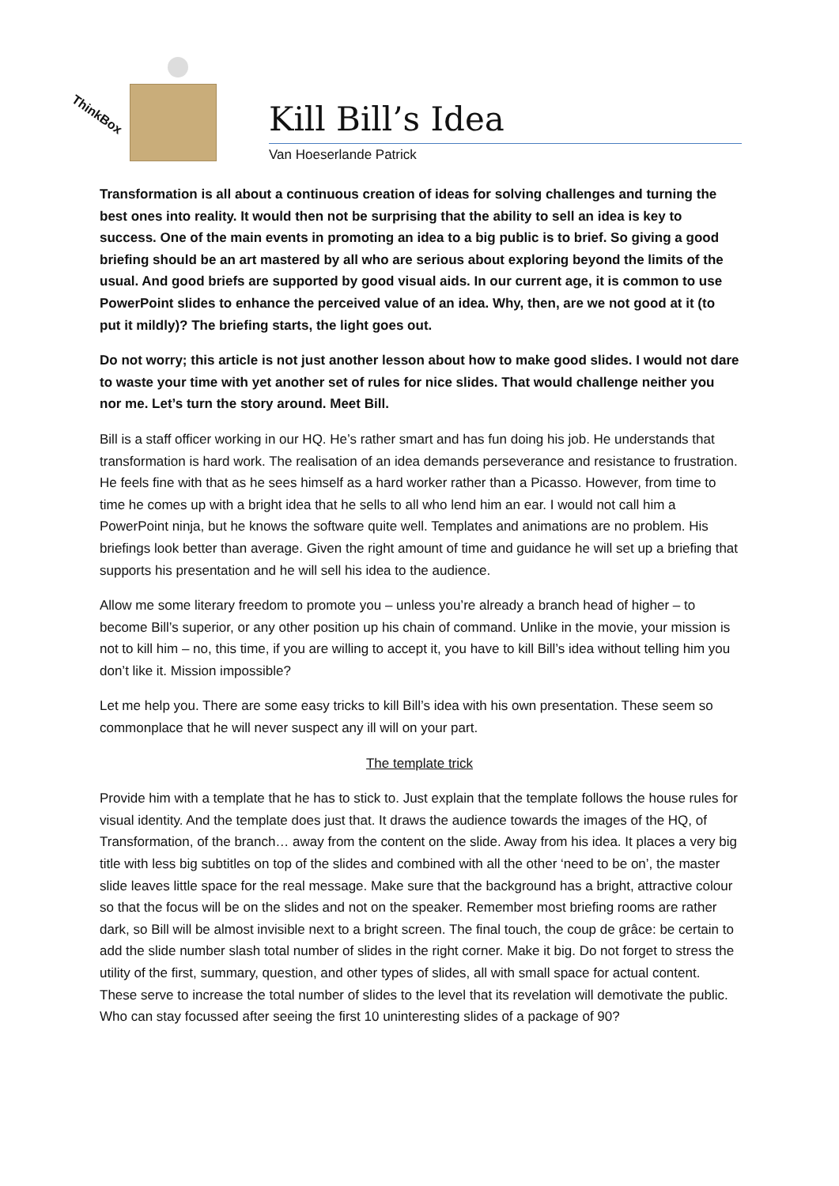ThinkBox
Kill Bill’s Idea
Van Hoeserlande Patrick
Transformation is all about a continuous creation of ideas for solving challenges and turning the best ones into reality. It would then not be surprising that the ability to sell an idea is key to success. One of the main events in promoting an idea to a big public is to brief. So giving a good briefing should be an art mastered by all who are serious about exploring beyond the limits of the usual. And good briefs are supported by good visual aids. In our current age, it is common to use PowerPoint slides to enhance the perceived value of an idea. Why, then, are we not good at it (to put it mildly)? The briefing starts, the light goes out.
Do not worry; this article is not just another lesson about how to make good slides. I would not dare to waste your time with yet another set of rules for nice slides. That would challenge neither you nor me. Let’s turn the story around. Meet Bill.
Bill is a staff officer working in our HQ. He’s rather smart and has fun doing his job. He understands that transformation is hard work. The realisation of an idea demands perseverance and resistance to frustration. He feels fine with that as he sees himself as a hard worker rather than a Picasso. However, from time to time he comes up with a bright idea that he sells to all who lend him an ear. I would not call him a PowerPoint ninja, but he knows the software quite well. Templates and animations are no problem. His briefings look better than average. Given the right amount of time and guidance he will set up a briefing that supports his presentation and he will sell his idea to the audience.
Allow me some literary freedom to promote you – unless you’re already a branch head of higher – to become Bill’s superior, or any other position up his chain of command. Unlike in the movie, your mission is not to kill him – no, this time, if you are willing to accept it, you have to kill Bill’s idea without telling him you don’t like it. Mission impossible?
Let me help you. There are some easy tricks to kill Bill’s idea with his own presentation. These seem so commonplace that he will never suspect any ill will on your part.
The template trick
Provide him with a template that he has to stick to. Just explain that the template follows the house rules for visual identity. And the template does just that. It draws the audience towards the images of the HQ, of Transformation, of the branch… away from the content on the slide. Away from his idea. It places a very big title with less big subtitles on top of the slides and combined with all the other ‘need to be on’, the master slide leaves little space for the real message. Make sure that the background has a bright, attractive colour so that the focus will be on the slides and not on the speaker. Remember most briefing rooms are rather dark, so Bill will be almost invisible next to a bright screen. The final touch, the coup de grâce: be certain to add the slide number slash total number of slides in the right corner. Make it big. Do not forget to stress the utility of the first, summary, question, and other types of slides, all with small space for actual content. These serve to increase the total number of slides to the level that its revelation will demotivate the public. Who can stay focussed after seeing the first 10 uninteresting slides of a package of 90?